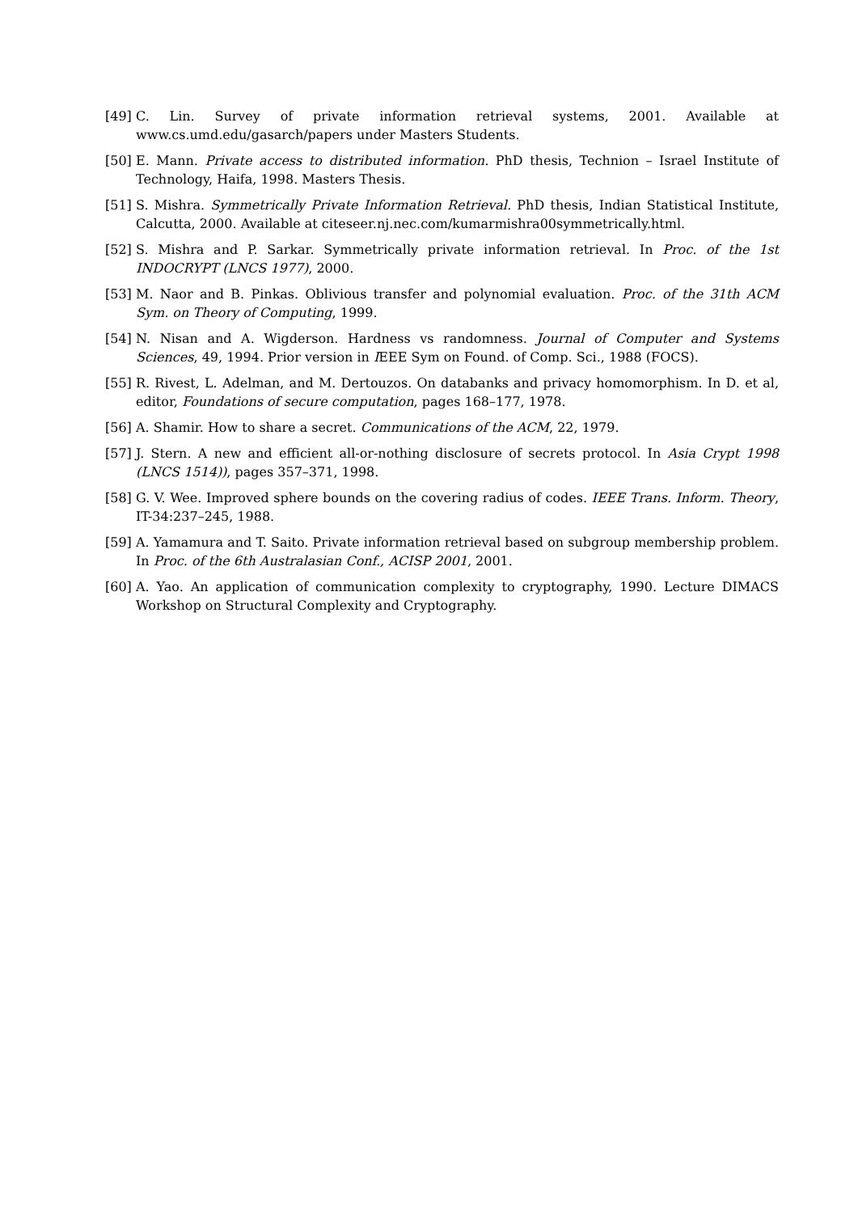[49] C. Lin. Survey of private information retrieval systems, 2001. Available at www.cs.umd.edu/gasarch/papers under Masters Students.
[50] E. Mann. Private access to distributed information. PhD thesis, Technion – Israel Institute of Technology, Haifa, 1998. Masters Thesis.
[51] S. Mishra. Symmetrically Private Information Retrieval. PhD thesis, Indian Statistical Institute, Calcutta, 2000. Available at citeseer.nj.nec.com/kumarmishra00symmetrically.html.
[52] S. Mishra and P. Sarkar. Symmetrically private information retrieval. In Proc. of the 1st INDOCRYPT (LNCS 1977), 2000.
[53] M. Naor and B. Pinkas. Oblivious transfer and polynomial evaluation. Proc. of the 31th ACM Sym. on Theory of Computing, 1999.
[54] N. Nisan and A. Wigderson. Hardness vs randomness. Journal of Computer and Systems Sciences, 49, 1994. Prior version in IEEE Sym on Found. of Comp. Sci., 1988 (FOCS).
[55] R. Rivest, L. Adelman, and M. Dertouzos. On databanks and privacy homomorphism. In D. et al, editor, Foundations of secure computation, pages 168–177, 1978.
[56] A. Shamir. How to share a secret. Communications of the ACM, 22, 1979.
[57] J. Stern. A new and efficient all-or-nothing disclosure of secrets protocol. In Asia Crypt 1998 (LNCS 1514)), pages 357–371, 1998.
[58] G. V. Wee. Improved sphere bounds on the covering radius of codes. IEEE Trans. Inform. Theory, IT-34:237–245, 1988.
[59] A. Yamamura and T. Saito. Private information retrieval based on subgroup membership problem. In Proc. of the 6th Australasian Conf., ACISP 2001, 2001.
[60] A. Yao. An application of communication complexity to cryptography, 1990. Lecture DIMACS Workshop on Structural Complexity and Cryptography.